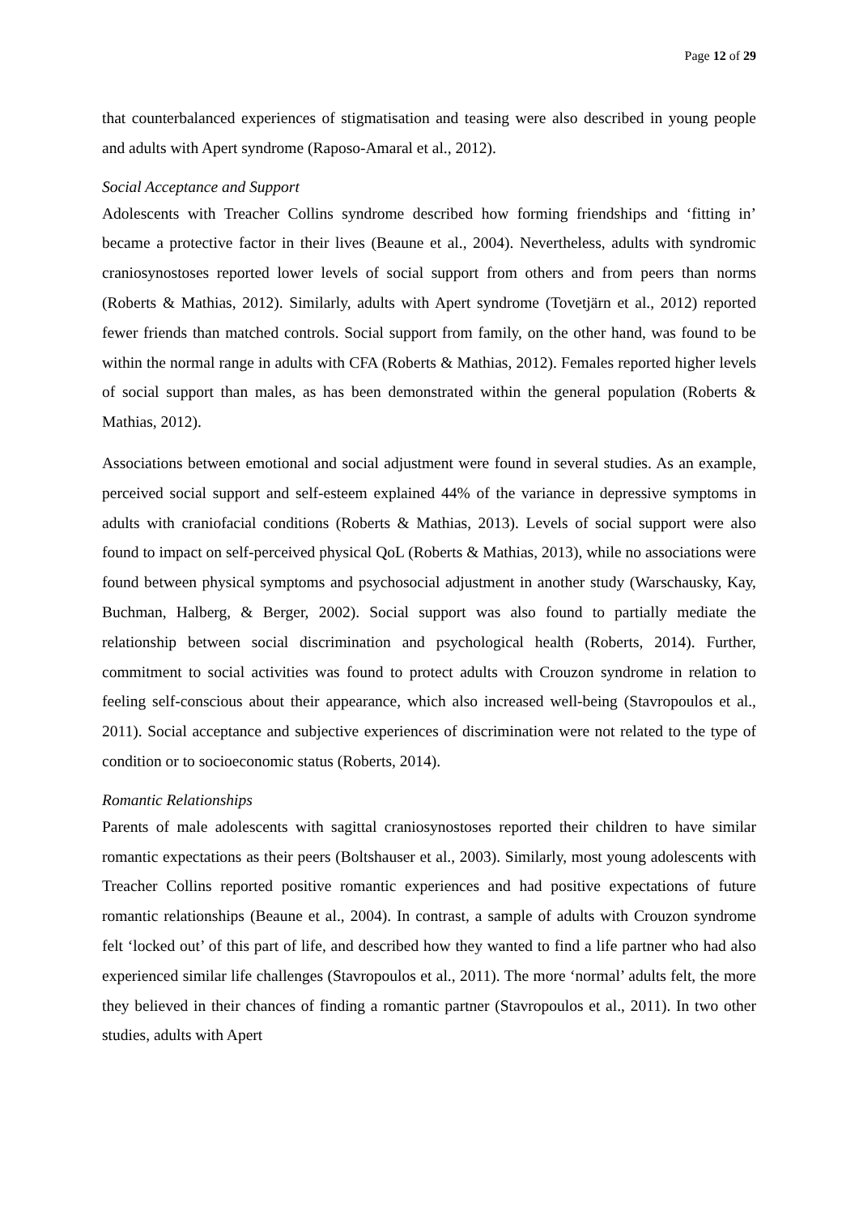Page 12 of 29
that counterbalanced experiences of stigmatisation and teasing were also described in young people and adults with Apert syndrome (Raposo-Amaral et al., 2012).
Social Acceptance and Support
Adolescents with Treacher Collins syndrome described how forming friendships and ‘fitting in’ became a protective factor in their lives (Beaune et al., 2004). Nevertheless, adults with syndromic craniosynostoses reported lower levels of social support from others and from peers than norms (Roberts & Mathias, 2012). Similarly, adults with Apert syndrome (Tovetjärn et al., 2012) reported fewer friends than matched controls. Social support from family, on the other hand, was found to be within the normal range in adults with CFA (Roberts & Mathias, 2012). Females reported higher levels of social support than males, as has been demonstrated within the general population (Roberts & Mathias, 2012).
Associations between emotional and social adjustment were found in several studies. As an example, perceived social support and self-esteem explained 44% of the variance in depressive symptoms in adults with craniofacial conditions (Roberts & Mathias, 2013). Levels of social support were also found to impact on self-perceived physical QoL (Roberts & Mathias, 2013), while no associations were found between physical symptoms and psychosocial adjustment in another study (Warschausky, Kay, Buchman, Halberg, & Berger, 2002). Social support was also found to partially mediate the relationship between social discrimination and psychological health (Roberts, 2014). Further, commitment to social activities was found to protect adults with Crouzon syndrome in relation to feeling self-conscious about their appearance, which also increased well-being (Stavropoulos et al., 2011). Social acceptance and subjective experiences of discrimination were not related to the type of condition or to socioeconomic status (Roberts, 2014).
Romantic Relationships
Parents of male adolescents with sagittal craniosynostoses reported their children to have similar romantic expectations as their peers (Boltshauser et al., 2003). Similarly, most young adolescents with Treacher Collins reported positive romantic experiences and had positive expectations of future romantic relationships (Beaune et al., 2004). In contrast, a sample of adults with Crouzon syndrome felt ‘locked out’ of this part of life, and described how they wanted to find a life partner who had also experienced similar life challenges (Stavropoulos et al., 2011). The more ‘normal’ adults felt, the more they believed in their chances of finding a romantic partner (Stavropoulos et al., 2011). In two other studies, adults with Apert